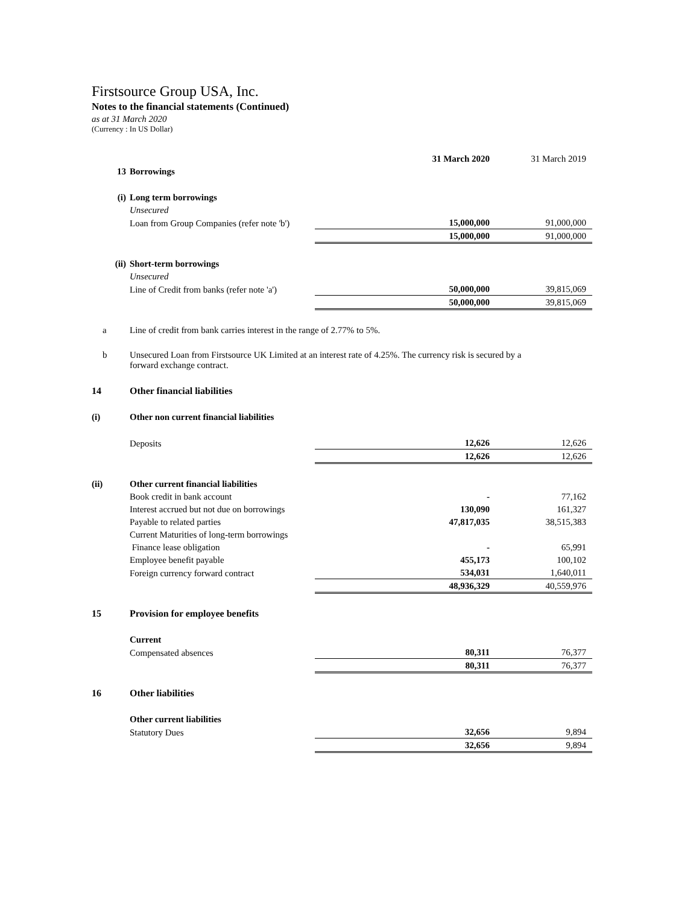Firstsource Group USA, Inc.
Notes to the financial statements (Continued)
as at 31 March 2020
(Currency : In US Dollar)
| | | 31 March 2020 | 31 March 2019 |
| 13 | Borrowings | | |
| (i) | Long term borrowings | | |
| | Unsecured | | |
| | Loan from Group Companies (refer note 'b') | 15,000,000 | 91,000,000 |
| | | 15,000,000 | 91,000,000 |
| (ii) | Short-term borrowings | | |
| | Unsecured | | |
| | Line of Credit from banks (refer note 'a') | 50,000,000 | 39,815,069 |
| | | 50,000,000 | 39,815,069 |
| a | Line of credit from bank carries interest in the range of 2.77% to 5%. | | |
| b | Unsecured Loan from Firstsource UK Limited at an interest rate of 4.25%. The currency risk is secured by a forward exchange contract. | | |
| 14 | Other financial liabilities | | |
| (i) | Other non current financial liabilities | | |
| | Deposits | 12,626 | 12,626 |
| | | 12,626 | 12,626 |
| (ii) | Other current financial liabilities | | |
| | Book credit in bank account | - | 77,162 |
| | Interest accrued but not due on borrowings | 130,090 | 161,327 |
| | Payable to related parties | 47,817,035 | 38,515,383 |
| | Current Maturities of long-term borrowings | | |
| | Finance lease obligation | - | 65,991 |
| | Employee benefit payable | 455,173 | 100,102 |
| | Foreign currency forward contract | 534,031 | 1,640,011 |
| | | 48,936,329 | 40,559,976 |
| 15 | Provision for employee benefits | | |
| | Current | | |
| | Compensated absences | 80,311 | 76,377 |
| | | 80,311 | 76,377 |
| 16 | Other liabilities | | |
| | Other current liabilities | | |
| | Statutory Dues | 32,656 | 9,894 |
| | | 32,656 | 9,894 |